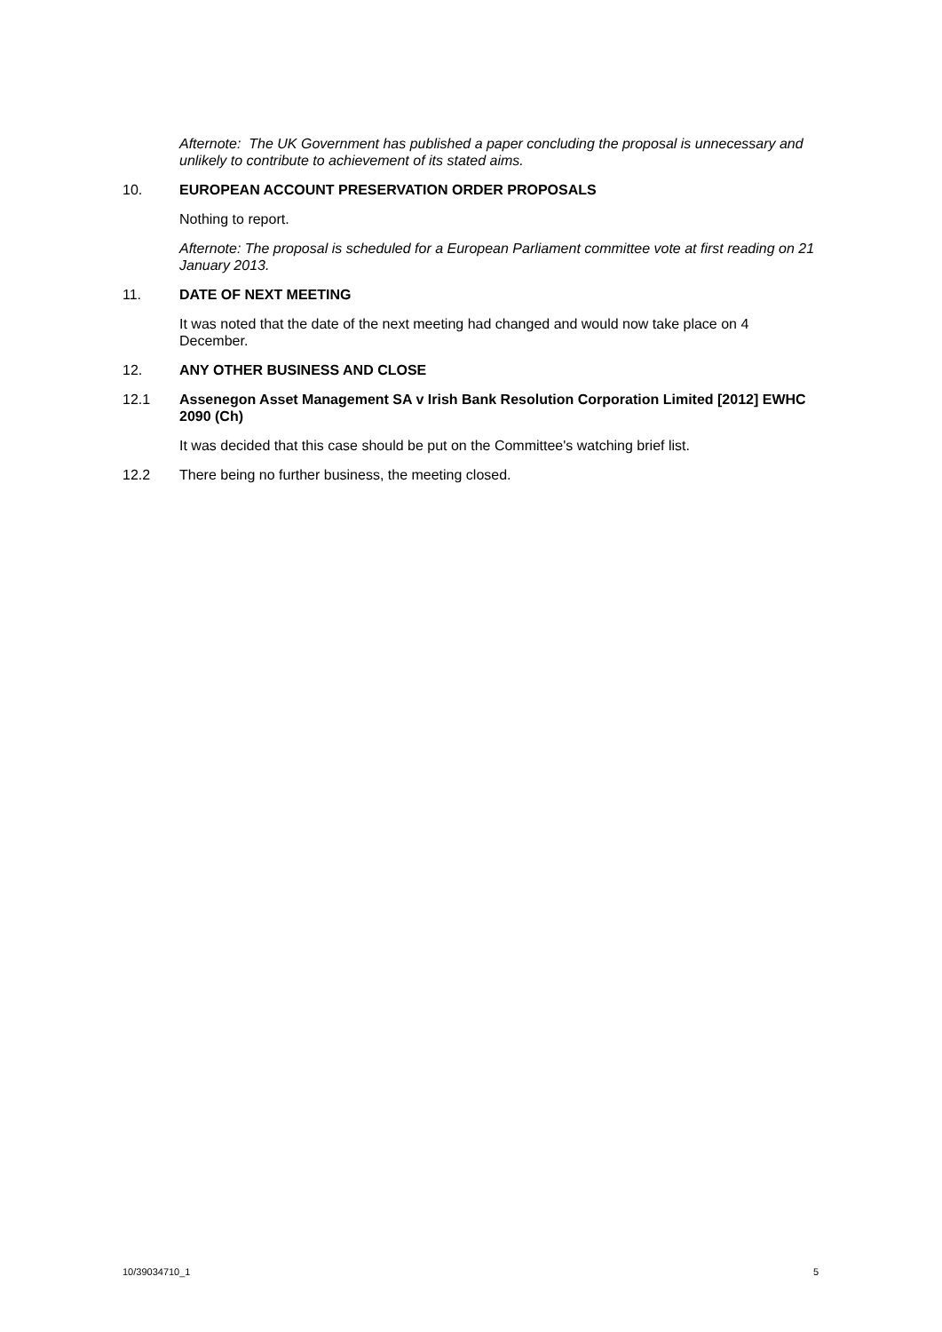Afternote: The UK Government has published a paper concluding the proposal is unnecessary and unlikely to contribute to achievement of its stated aims.
10. EUROPEAN ACCOUNT PRESERVATION ORDER PROPOSALS
Nothing to report.
Afternote: The proposal is scheduled for a European Parliament committee vote at first reading on 21 January 2013.
11. DATE OF NEXT MEETING
It was noted that the date of the next meeting had changed and would now take place on 4 December.
12. ANY OTHER BUSINESS AND CLOSE
12.1 Assenegon Asset Management SA v Irish Bank Resolution Corporation Limited [2012] EWHC 2090 (Ch)
It was decided that this case should be put on the Committee's watching brief list.
12.2 There being no further business, the meeting closed.
10/39034710_1 5